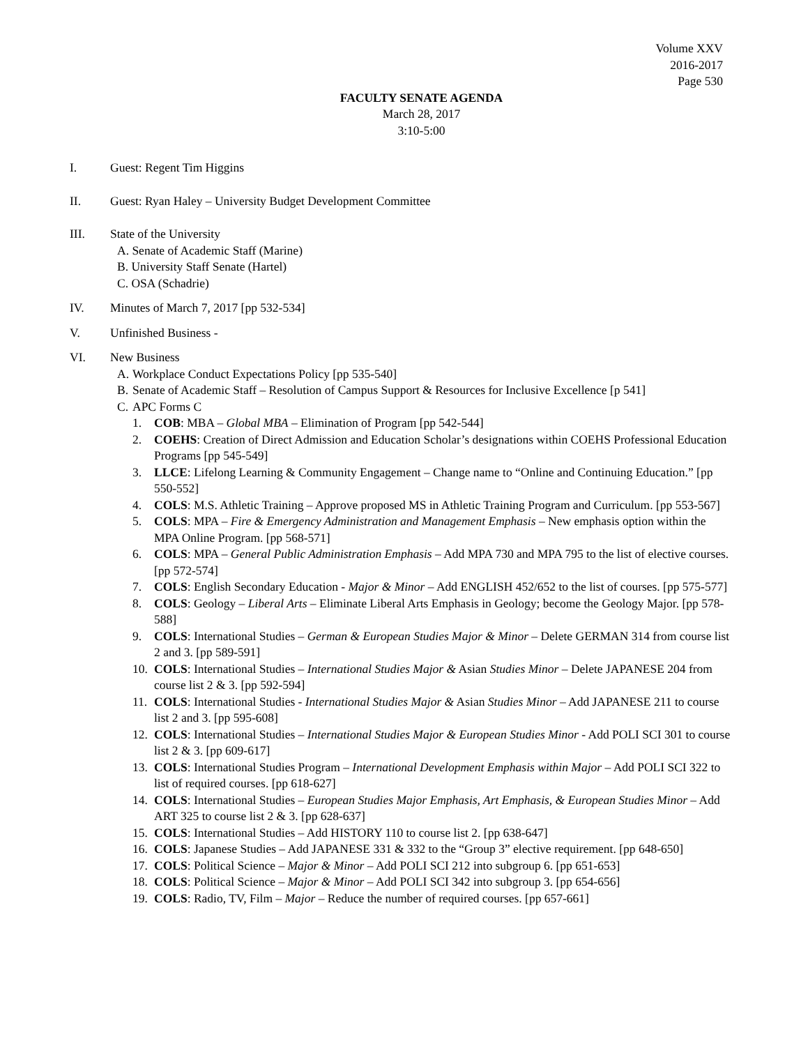Volume XXV
2016-2017
Page 530
FACULTY SENATE AGENDA
March 28, 2017
3:10-5:00
I. Guest: Regent Tim Higgins
II. Guest: Ryan Haley – University Budget Development Committee
III. State of the University
A. Senate of Academic Staff (Marine)
B. University Staff Senate (Hartel)
C. OSA (Schadrie)
IV. Minutes of March 7, 2017 [pp 532-534]
V. Unfinished Business -
VI. New Business
A. Workplace Conduct Expectations Policy [pp 535-540]
B. Senate of Academic Staff – Resolution of Campus Support & Resources for Inclusive Excellence [p 541]
C. APC Forms C
1. COB: MBA – Global MBA – Elimination of Program [pp 542-544]
2. COEHS: Creation of Direct Admission and Education Scholar’s designations within COEHS Professional Education Programs [pp 545-549]
3. LLCE: Lifelong Learning & Community Engagement – Change name to “Online and Continuing Education.” [pp 550-552]
4. COLS: M.S. Athletic Training – Approve proposed MS in Athletic Training Program and Curriculum. [pp 553-567]
5. COLS: MPA – Fire & Emergency Administration and Management Emphasis – New emphasis option within the MPA Online Program. [pp 568-571]
6. COLS: MPA – General Public Administration Emphasis – Add MPA 730 and MPA 795 to the list of elective courses. [pp 572-574]
7. COLS: English Secondary Education - Major & Minor – Add ENGLISH 452/652 to the list of courses. [pp 575-577]
8. COLS: Geology – Liberal Arts – Eliminate Liberal Arts Emphasis in Geology; become the Geology Major. [pp 578-588]
9. COLS: International Studies – German & European Studies Major & Minor – Delete GERMAN 314 from course list 2 and 3. [pp 589-591]
10.
COLS: International Studies – International Studies Major & Asian Studies Minor – Delete JAPANESE 204 from course list 2 & 3. [pp 592-594]
11.
COLS: International Studies - International Studies Major & Asian Studies Minor – Add JAPANESE 211 to course list 2 and 3. [pp 595-608]
12.
COLS: International Studies – International Studies Major & European Studies Minor - Add POLI SCI 301 to course list 2 & 3. [pp 609-617]
13.
COLS: International Studies Program – International Development Emphasis within Major – Add POLI SCI 322 to list of required courses. [pp 618-627]
14.
COLS: International Studies – European Studies Major Emphasis, Art Emphasis, & European Studies Minor – Add ART 325 to course list 2 & 3. [pp 628-637]
15.
COLS: International Studies – Add HISTORY 110 to course list 2. [pp 638-647]
16.
COLS: Japanese Studies – Add JAPANESE 331 & 332 to the “Group 3” elective requirement. [pp 648-650]
17.
COLS: Political Science – Major & Minor – Add POLI SCI 212 into subgroup 6. [pp 651-653]
18.
COLS: Political Science – Major & Minor – Add POLI SCI 342 into subgroup 3. [pp 654-656]
19.
COLS: Radio, TV, Film – Major – Reduce the number of required courses. [pp 657-661]